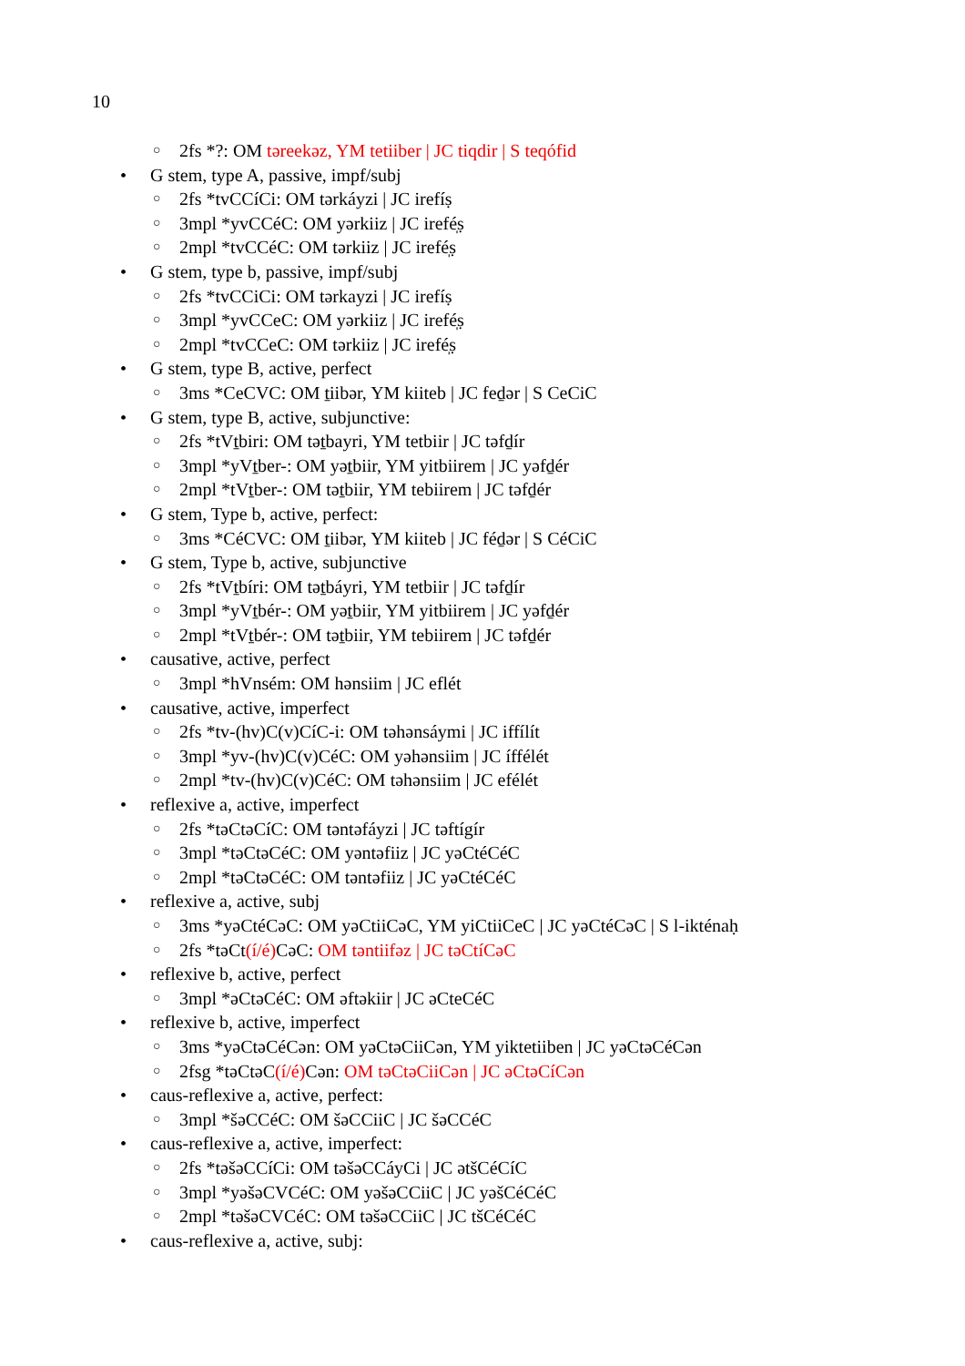10
2fs *?: OM təreekəz, YM tetiiber | JC tiqdir | S teqófid
G stem, type A, passive, impf/subj
2fs *tvCCíCi: OM tərkáyzi | JC irefíṣ
3mpl *yvCCéC: OM yərkiiz | JC irefé̩ṣ
2mpl *tvCCéC: OM tərkiiz | JC irefé̩ṣ
G stem, type b, passive, impf/subj
2fs *tvCCiCi: OM tərkayzi | JC irefíṣ
3mpl *yvCCeC: OM yərkiiz | JC irefé̩ṣ
2mpl *tvCCeC: OM tərkiiz | JC irefé̩ṣ
G stem, type B, active, perfect
3ms *CeCVC: OM ṯiibər, YM kiiteb | JC feḏər | S CeCiC
G stem, type B, active, subjunctive:
2fs *tVṯbiri: OM təṯbayri, YM tetbiir | JC təfḏír
3mpl *yVṯber-: OM yəṯbiir, YM yitbiirem | JC yəfḏér
2mpl *tVṯber-: OM təṯbiir, YM tebiirem | JC təfḏér
G stem, Type b, active, perfect:
3ms *CéCVC: OM ṯiibər, YM kiiteb | JC féḏər | S CéCiC
G stem, Type b, active, subjunctive
2fs *tVṯbíri: OM təṯbáyri, YM tetbiir | JC təfḏír
3mpl *yVṯbér-: OM yəṯbiir, YM yitbiirem | JC yəfḏér
2mpl *tVṯbér-: OM təṯbiir, YM tebiirem | JC təfḏér
causative, active, perfect
3mpl *hVnsém: OM hənsiim | JC eflét
causative, active, imperfect
2fs *tv-(hv)C(v)CíC-i: OM təhənsáymi | JC iffílít
3mpl *yv-(hv)C(v)CéC: OM yəhənsiim | JC íffélét
2mpl *tv-(hv)C(v)CéC: OM təhənsiim | JC efélét
reflexive a, active, imperfect
2fs *təCtəCíC: OM təntəfáyzi | JC təftígír
3mpl *təCtəCéC: OM yəntəfiiz | JC yəCtéCéC
2mpl *təCtəCéC: OM təntəfiiz | JC yəCtéCéC
reflexive a, active, subj
3ms *yəCtéCəC: OM yəCtiiCəC, YM yiCtiiCeC | JC yəCtéCəC | S l-ikténaḥ
2fs *təCt(í/é) CəC: OM təntiifəz | JC təCtíCəC
reflexive b, active, perfect
3mpl *əCtəCéC: OM əftəkiir | JC əCteCéC
reflexive b, active, imperfect
3ms *yəCtəCéCən: OM yəCtəCiiCən, YM yiktetiiben | JC yəCtəCéCən
2fsg *təCtəC(í/é) Cən: OM təCtəCiiCən | JC əCtəCíCən
caus-reflexive a, active, perfect:
3mpl *šəCCéC: OM šəCCiiC | JC šəCCéC
caus-reflexive a, active, imperfect:
2fs *təšəCCíCi: OM təšəCCáyCi | JC ətšCéCíC
3mpl *yəšəCVCéC: OM yəšəCCiiC | JC yəšCéCéC
2mpl *təšəCVCéC: OM təšəCCiiC | JC tšCéCéC
caus-reflexive a, active, subj: